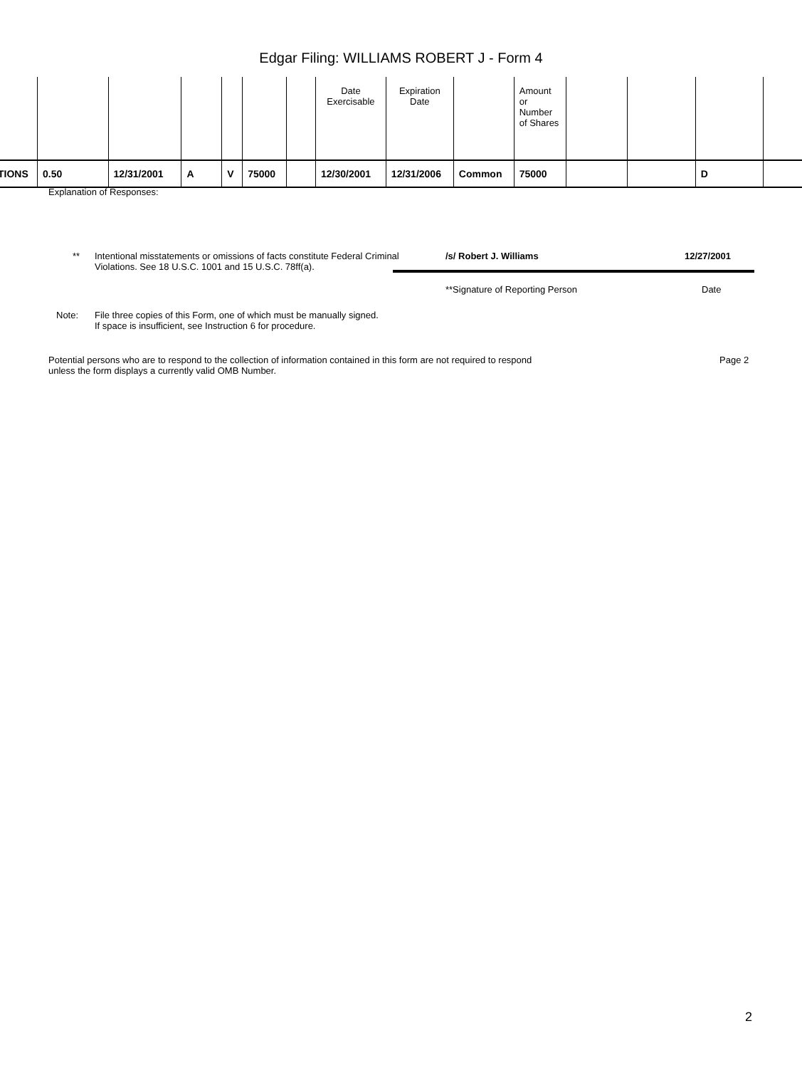Edgar Filing: WILLIAMS ROBERT J - Form 4
| | | | | | | | Date Exercisable | Expiration Date | | Amount or Number of Shares | | | | |
| TIONS | 0.50 | 12/31/2001 | A | V | 75000 | | 12/30/2001 | 12/31/2006 | Common | 75000 | | | D | |
Explanation of Responses:
**
Intentional misstatements or omissions of facts constitute Federal Criminal Violations. See 18 U.S.C. 1001 and 15 U.S.C. 78ff(a).
/s/ Robert J. Williams 12/27/2001
**Signature of Reporting Person
Date
Note:
File three copies of this Form, one of which must be manually signed.
If space is insufficient, see Instruction 6 for procedure.
Potential persons who are to respond to the collection of information contained in this form are not required to respond unless the form displays a currently valid OMB Number.
Page 2
2